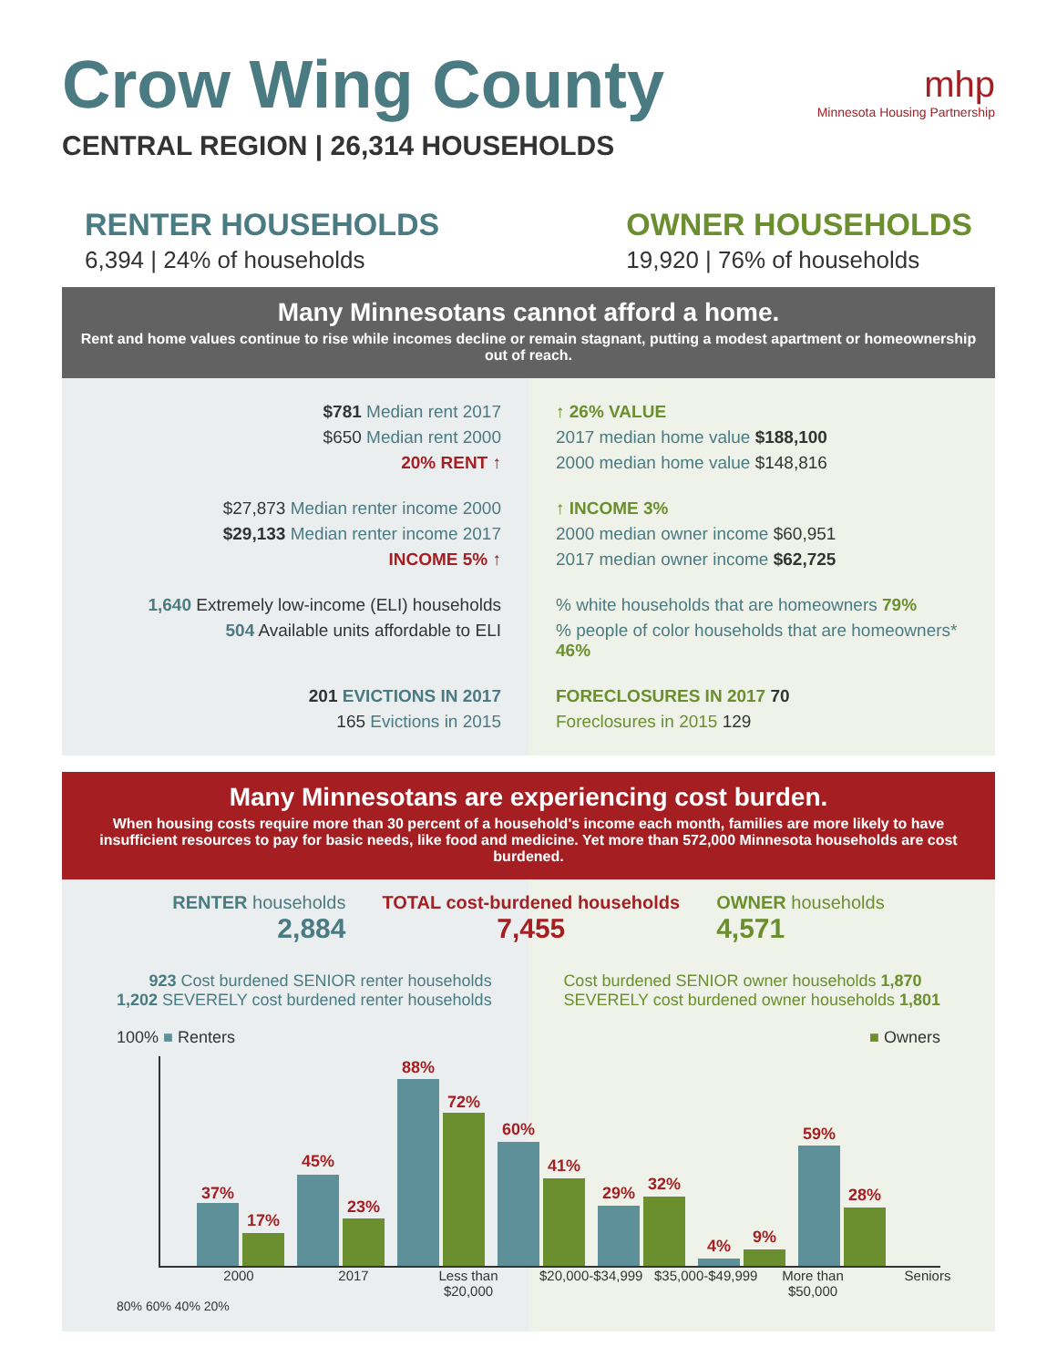Crow Wing County
CENTRAL REGION | 26,314 HOUSEHOLDS
mhp
Minnesota Housing Partnership
RENTER HOUSEHOLDS
6,394 | 24% of households
OWNER HOUSEHOLDS
19,920 | 76% of households
Many Minnesotans cannot afford a home.
Rent and home values continue to rise while incomes decline or remain stagnant, putting a modest apartment or homeownership out of reach.
$781 Median rent 2017
$650 Median rent 2000
20% RENT ↑
↑ 26% VALUE
2017 median home value $188,100
2000 median home value $148,816
$27,873 Median renter income 2000
$29,133 Median renter income 2017
INCOME 5% ↑
↑ INCOME 3%
2000 median owner income $60,951
2017 median owner income $62,725
1,640 Extremely low-income (ELI) households
504 Available units affordable to ELI
% white households that are homeowners 79%
% people of color households that are homeowners* 46%
201 EVICTIONS IN 2017
165 Evictions in 2015
FORECLOSURES IN 2017 70
Foreclosures in 2015 129
Many Minnesotans are experiencing cost burden.
When housing costs require more than 30 percent of a household's income each month, families are more likely to have insufficient resources to pay for basic needs, like food and medicine. Yet more than 572,000 Minnesota households are cost burdened.
RENTER households
2,884
TOTAL cost-burdened households
7,455
OWNER households
4,571
923 Cost burdened SENIOR renter households
1,202 SEVERELY cost burdened renter households
Cost burdened SENIOR owner households 1,870
SEVERELY cost burdened owner households 1,801
100% ■ Renters ■ Owners
37%
17%
45%
23%
88%
72%
60%
41%
29%
32%
4%
9%
59%
28%
2000 2017 Less than $20,000 $20,000-$34,999 $35,000-$49,999 More than $50,000 Seniors
80% 60% 40% 20%